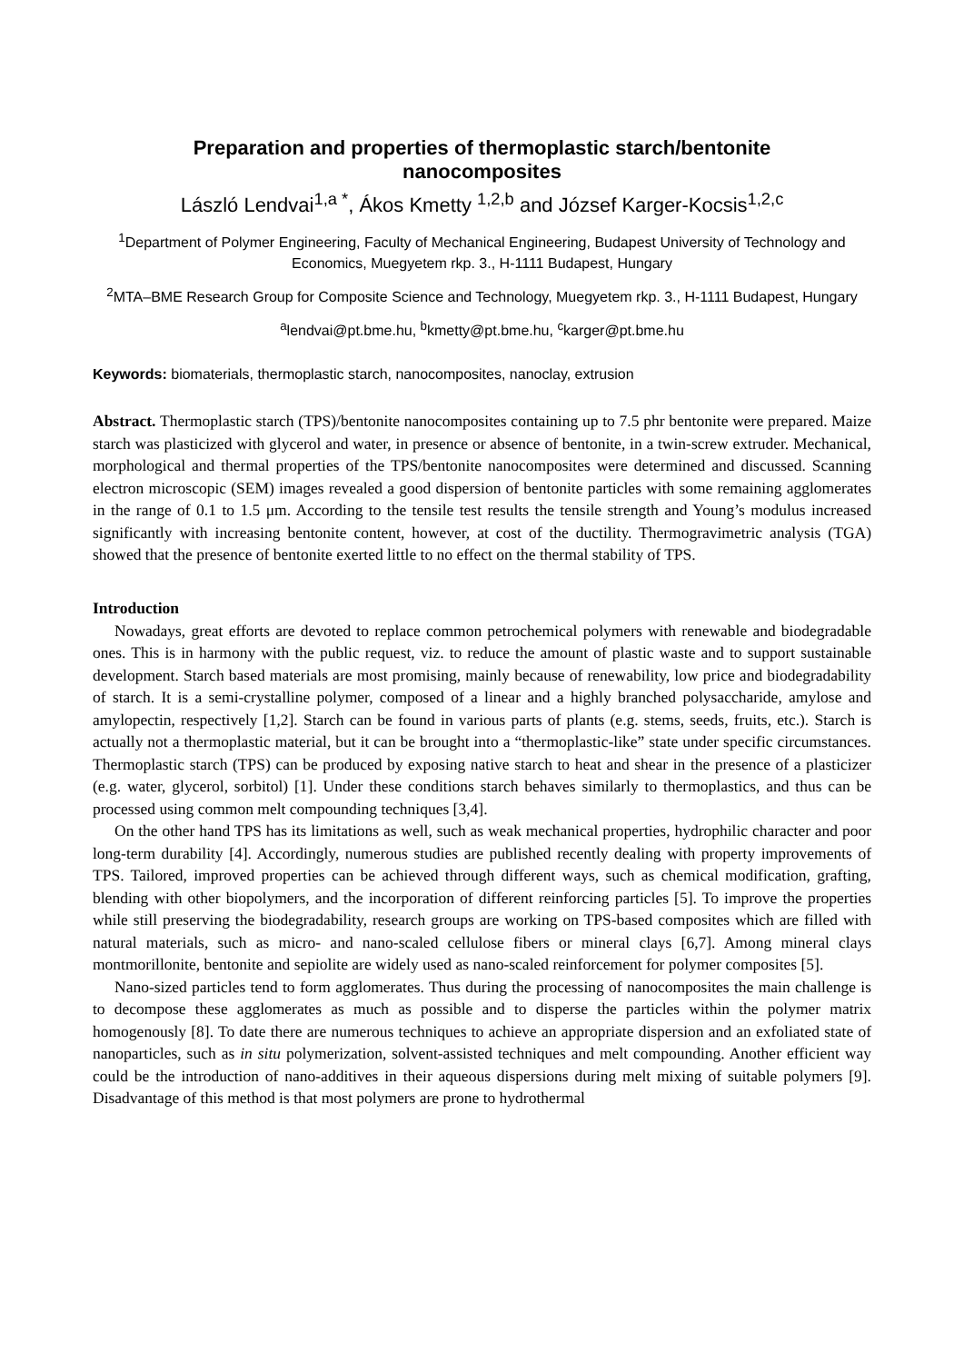Preparation and properties of thermoplastic starch/bentonite
nanocomposites
László Lendvai<sup>1,a *</sup>, Ákos Kmetty <sup>1,2,b</sup> and József Karger-Kocsis<sup>1,2,c</sup>
<sup>1</sup> Department of Polymer Engineering, Faculty of Mechanical Engineering, Budapest University of Technology and Economics, Muegyetem rkp. 3., H-1111 Budapest, Hungary
<sup>2</sup> MTA–BME Research Group for Composite Science and Technology, Muegyetem rkp. 3., H-1111 Budapest, Hungary
<sup>a</sup> lendvai@pt.bme.hu, <sup>b</sup>kmetty@pt.bme.hu, <sup>c</sup>karger@pt.bme.hu
Keywords: biomaterials, thermoplastic starch, nanocomposites, nanoclay, extrusion
Abstract. Thermoplastic starch (TPS)/bentonite nanocomposites containing up to 7.5 phr bentonite were prepared. Maize starch was plasticized with glycerol and water, in presence or absence of bentonite, in a twin-screw extruder. Mechanical, morphological and thermal properties of the TPS/bentonite nanocomposites were determined and discussed. Scanning electron microscopic (SEM) images revealed a good dispersion of bentonite particles with some remaining agglomerates in the range of 0.1 to 1.5 μm. According to the tensile test results the tensile strength and Young’s modulus increased significantly with increasing bentonite content, however, at cost of the ductility. Thermogravimetric analysis (TGA) showed that the presence of bentonite exerted little to no effect on the thermal stability of TPS.
Introduction
Nowadays, great efforts are devoted to replace common petrochemical polymers with renewable and biodegradable ones. This is in harmony with the public request, viz. to reduce the amount of plastic waste and to support sustainable development. Starch based materials are most promising, mainly because of renewability, low price and biodegradability of starch. It is a semi-crystalline polymer, composed of a linear and a highly branched polysaccharide, amylose and amylopectin, respectively [1,2]. Starch can be found in various parts of plants (e.g. stems, seeds, fruits, etc.). Starch is actually not a thermoplastic material, but it can be brought into a “thermoplastic-like” state under specific circumstances. Thermoplastic starch (TPS) can be produced by exposing native starch to heat and shear in the presence of a plasticizer (e.g. water, glycerol, sorbitol) [1]. Under these conditions starch behaves similarly to thermoplastics, and thus can be processed using common melt compounding techniques [3,4].
On the other hand TPS has its limitations as well, such as weak mechanical properties, hydrophilic character and poor long-term durability [4]. Accordingly, numerous studies are published recently dealing with property improvements of TPS. Tailored, improved properties can be achieved through different ways, such as chemical modification, grafting, blending with other biopolymers, and the incorporation of different reinforcing particles [5]. To improve the properties while still preserving the biodegradability, research groups are working on TPS-based composites which are filled with natural materials, such as micro- and nano-scaled cellulose fibers or mineral clays [6,7]. Among mineral clays montmorillonite, bentonite and sepiolite are widely used as nano-scaled reinforcement for polymer composites [5].
Nano-sized particles tend to form agglomerates. Thus during the processing of nanocomposites the main challenge is to decompose these agglomerates as much as possible and to disperse the particles within the polymer matrix homogenously [8]. To date there are numerous techniques to achieve an appropriate dispersion and an exfoliated state of nanoparticles, such as in situ polymerization, solvent-assisted techniques and melt compounding. Another efficient way could be the introduction of nano-additives in their aqueous dispersions during melt mixing of suitable polymers [9]. Disadvantage of this method is that most polymers are prone to hydrothermal